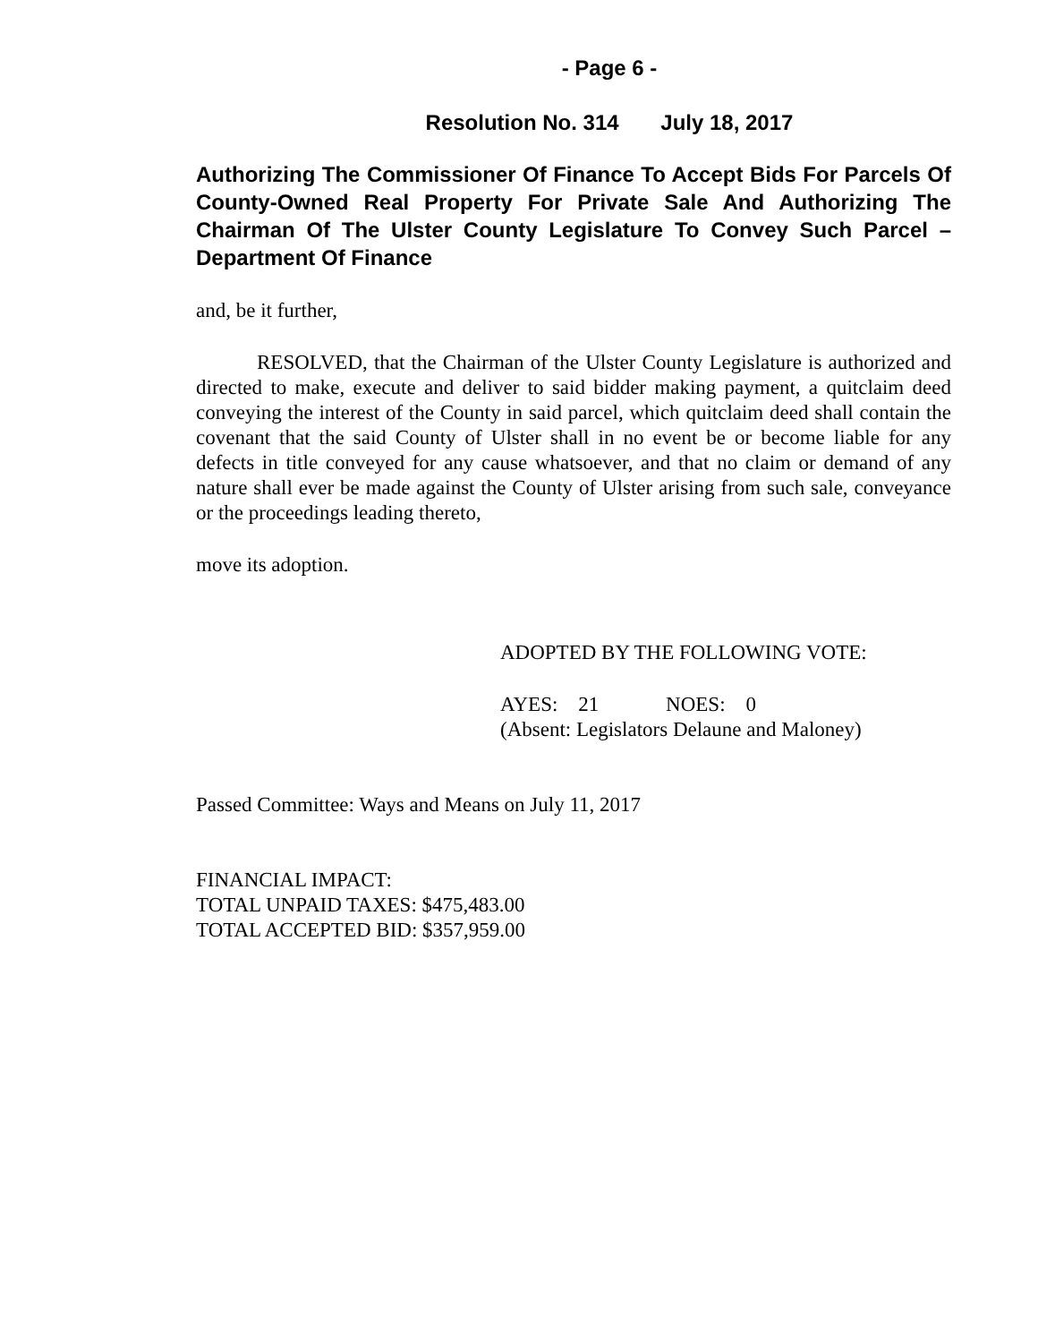- Page 6 -
Resolution No. 314 July 18, 2017
Authorizing The Commissioner Of Finance To Accept Bids For Parcels Of County-Owned Real Property For Private Sale And Authorizing The Chairman Of The Ulster County Legislature To Convey Such Parcel – Department Of Finance
and, be it further,
RESOLVED, that the Chairman of the Ulster County Legislature is authorized and directed to make, execute and deliver to said bidder making payment, a quitclaim deed conveying the interest of the County in said parcel, which quitclaim deed shall contain the covenant that the said County of Ulster shall in no event be or become liable for any defects in title conveyed for any cause whatsoever, and that no claim or demand of any nature shall ever be made against the County of Ulster arising from such sale, conveyance or the proceedings leading thereto,
move its adoption.
ADOPTED BY THE FOLLOWING VOTE:
AYES: 21 NOES: 0
(Absent: Legislators Delaune and Maloney)
Passed Committee: Ways and Means on July 11, 2017
FINANCIAL IMPACT:
TOTAL UNPAID TAXES: $475,483.00
TOTAL ACCEPTED BID: $357,959.00